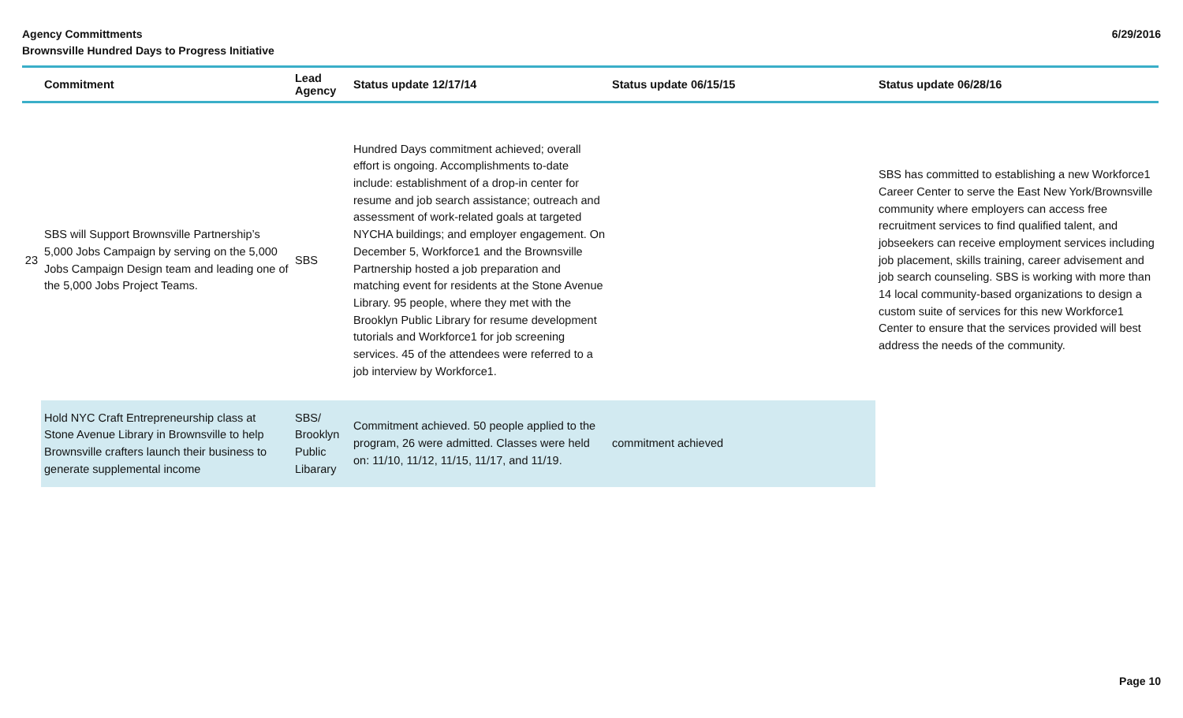Agency Committments
Brownsville Hundred Days to Progress Initiative
6/29/2016
| | Commitment | Lead Agency | Status update 12/17/14 | Status update 06/15/15 | Status update 06/28/16 |
| --- | --- | --- | --- | --- | --- |
| 23 | SBS will Support Brownsville Partnership’s 5,000 Jobs Campaign by serving on the 5,000 Jobs Campaign Design team and leading one of the 5,000 Jobs Project Teams. | SBS | Hundred Days commitment achieved; overall effort is ongoing. Accomplishments to-date include: establishment of a drop-in center for resume and job search assistance; outreach and assessment of work-related goals at targeted NYCHA buildings; and employer engagement. On December 5, Workforce1 and the Brownsville Partnership hosted a job preparation and matching event for residents at the Stone Avenue Library. 95 people, where they met with the Brooklyn Public Library for resume development tutorials and Workforce1 for job screening services. 45 of the attendees were referred to a job interview by Workforce1. | | SBS has committed to establishing a new Workforce1 Career Center to serve the East New York/Brownsville community where employers can access free recruitment services to find qualified talent, and jobseekers can receive employment services including job placement, skills training, career advisement and job search counseling. SBS is working with more than 14 local community-based organizations to design a custom suite of services for this new Workforce1 Center to ensure that the services provided will best address the needs of the community. |
| | Hold NYC Craft Entrepreneurship class at Stone Avenue Library in Brownsville to help Brownsville crafters launch their business to generate supplemental income | SBS/ Brooklyn Public Libarary | Commitment achieved. 50 people applied to the program, 26 were admitted. Classes were held on: 11/10, 11/12, 11/15, 11/17, and 11/19. | commitment achieved | |
Page 10